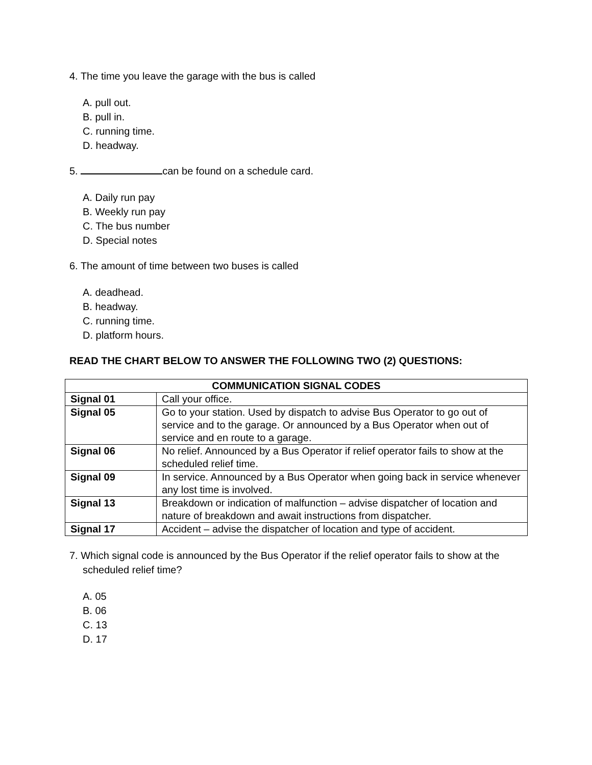4. The time you leave the garage with the bus is called
A. pull out.
B. pull in.
C. running time.
D. headway.
5. can be found on a schedule card.
A. Daily run pay
B. Weekly run pay
C. The bus number
D. Special notes
6. The amount of time between two buses is called
A. deadhead.
B. headway.
C. running time.
D. platform hours.
READ THE CHART BELOW TO ANSWER THE FOLLOWING TWO (2) QUESTIONS:
| COMMUNICATION SIGNAL CODES | |
| --- | --- |
| Signal 01 | Call your office. |
| Signal 05 | Go to your station. Used by dispatch to advise Bus Operator to go out of service and to the garage. Or announced by a Bus Operator when out of service and en route to a garage. |
| Signal 06 | No relief. Announced by a Bus Operator if relief operator fails to show at the scheduled relief time. |
| Signal 09 | In service. Announced by a Bus Operator when going back in service whenever any lost time is involved. |
| Signal 13 | Breakdown or indication of malfunction – advise dispatcher of location and nature of breakdown and await instructions from dispatcher. |
| Signal 17 | Accident – advise the dispatcher of location and type of accident. |
7. Which signal code is announced by the Bus Operator if the relief operator fails to show at the scheduled relief time?
A. 05
B. 06
C. 13
D. 17